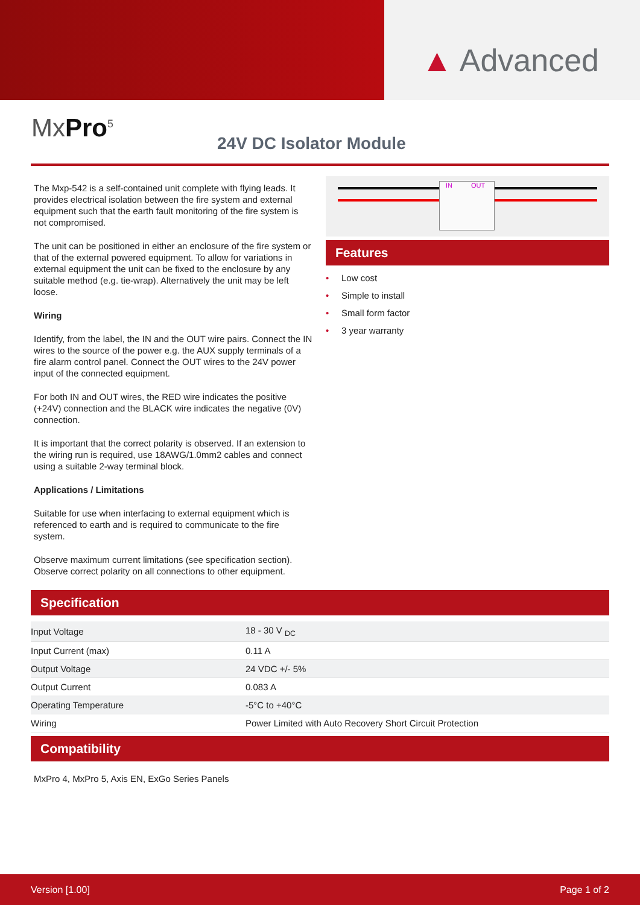▲ Advanced
MxPro<sup>5</sup>
24V DC Isolator Module
The Mxp-542 is a self-contained unit complete with flying leads. It provides electrical isolation between the fire system and external equipment such that the earth fault monitoring of the fire system is not compromised.
The unit can be positioned in either an enclosure of the fire system or that of the external powered equipment. To allow for variations in external equipment the unit can be fixed to the enclosure by any suitable method (e.g. tie-wrap). Alternatively the unit may be left loose.
Wiring
Identify, from the label, the IN and the OUT wire pairs. Connect the IN wires to the source of the power e.g. the AUX supply terminals of a fire alarm control panel. Connect the OUT wires to the 24V power input of the connected equipment.
For both IN and OUT wires, the RED wire indicates the positive (+24V) connection and the BLACK wire indicates the negative (0V) connection.
It is important that the correct polarity is observed. If an extension to the wiring run is required, use 18AWG/1.0mm2 cables and connect using a suitable 2-way terminal block.
Applications / Limitations
Suitable for use when interfacing to external equipment which is referenced to earth and is required to communicate to the fire system.
Observe maximum current limitations (see specification section). Observe correct polarity on all connections to other equipment.
IN OUT
Features
• Low cost
• Simple to install
• Small form factor
• 3 year warranty
Specification
| Input Voltage | 18 - 30 V <sub>DC</sub> |
| Input Current (max) | 0.11 A |
| Output Voltage | 24 VDC +/- 5% |
| Output Current | 0.083 A |
| Operating Temperature | -5°C to +40°C |
| Wiring | Power Limited with Auto Recovery Short Circuit Protection |
Compatibility
MxPro 4, MxPro 5, Axis EN, ExGo Series Panels
Version [1.00] Page 1 of 2